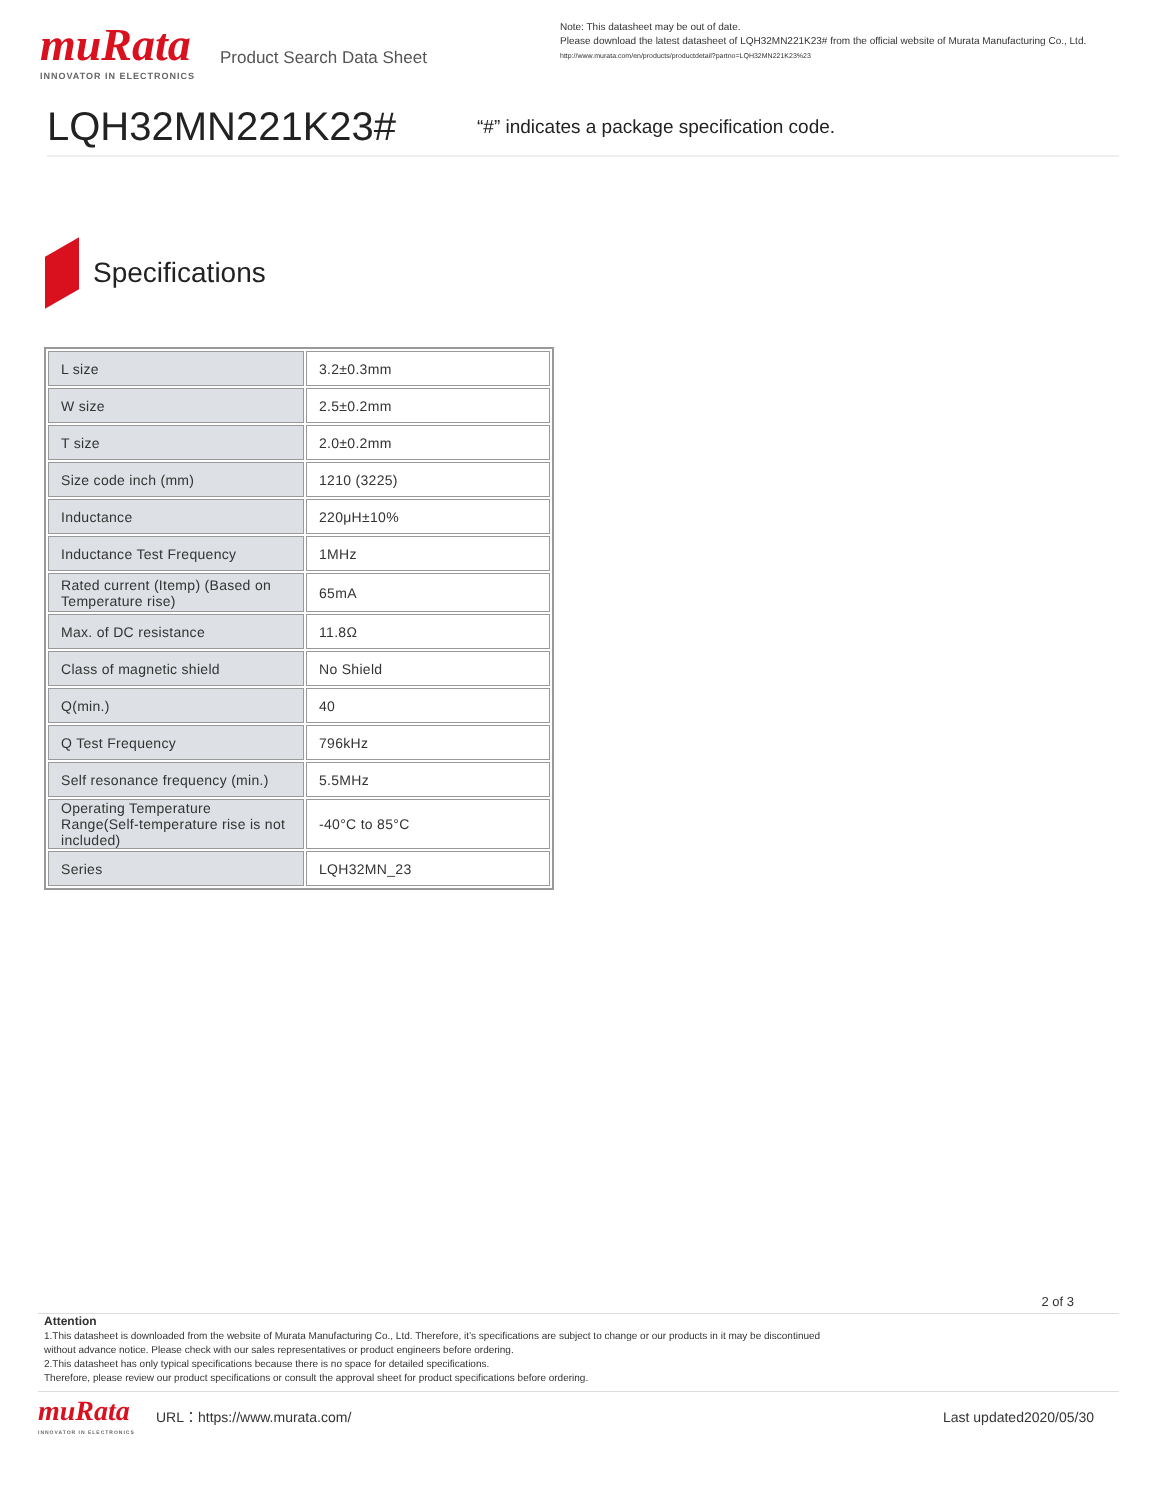muRata
INNOVATOR IN ELECTRONICS
Product Search Data Sheet
Note: This datasheet may be out of date.
Please download the latest datasheet of LQH32MN221K23# from the official website of Murata Manufacturing Co., Ltd.
http://www.murata.com/en/products/productdetail?partno=LQH32MN221K23%23
LQH32MN221K23#
“#” indicates a package specification code.
Specifications
| L size | 3.2±0.3mm |
| W size | 2.5±0.2mm |
| T size | 2.0±0.2mm |
| Size code inch (mm) | 1210 (3225) |
| Inductance | 220μH±10% |
| Inductance Test Frequency | 1MHz |
| Rated current (Itemp) (Based on Temperature rise) | 65mA |
| Max. of DC resistance | 11.8Ω |
| Class of magnetic shield | No Shield |
| Q(min.) | 40 |
| Q Test Frequency | 796kHz |
| Self resonance frequency (min.) | 5.5MHz |
| Operating Temperature Range(Self-temperature rise is not included) | -40°C to 85°C |
| Series | LQH32MN_23 |
2 of 3
Attention
1.This datasheet is downloaded from the website of Murata Manufacturing Co., Ltd. Therefore, it’s specifications are subject to change or our products in it may be discontinued
without advance notice. Please check with our sales representatives or product engineers before ordering.
2.This datasheet has only typical specifications because there is no space for detailed specifications.
Therefore, please review our product specifications or consult the approval sheet for product specifications before ordering.
muRata
INNOVATOR IN ELECTRONICS
URL：https://www.murata.com/ Last updated2020/05/30